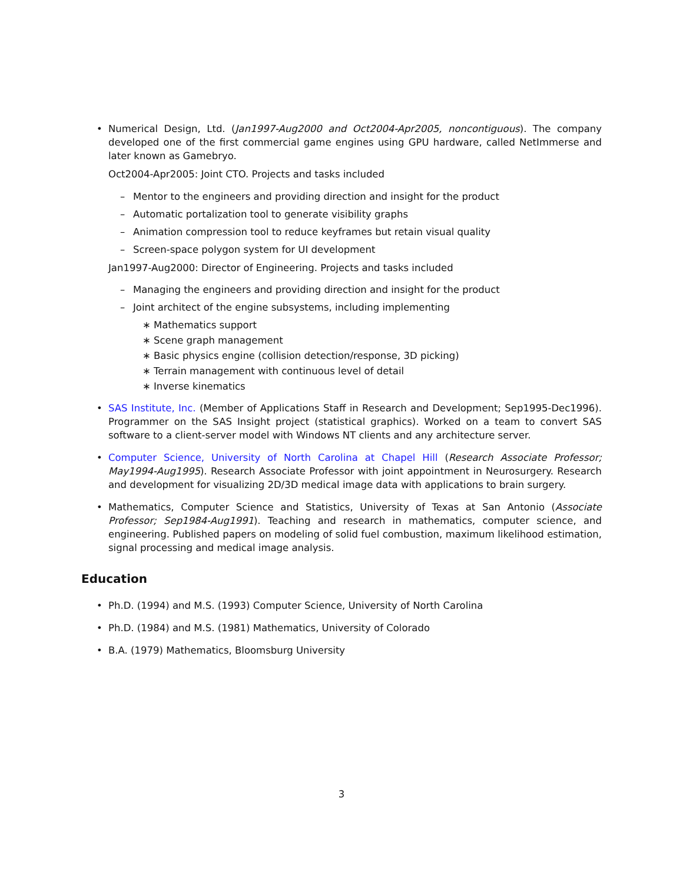• Numerical Design, Ltd. (Jan1997-Aug2000 and Oct2004-Apr2005, noncontiguous). The company developed one of the first commercial game engines using GPU hardware, called NetImmerse and later known as Gamebryo.
Oct2004-Apr2005: Joint CTO. Projects and tasks included
– Mentor to the engineers and providing direction and insight for the product
– Automatic portalization tool to generate visibility graphs
– Animation compression tool to reduce keyframes but retain visual quality
– Screen-space polygon system for UI development
Jan1997-Aug2000: Director of Engineering. Projects and tasks included
– Managing the engineers and providing direction and insight for the product
– Joint architect of the engine subsystems, including implementing
∗ Mathematics support
∗ Scene graph management
∗ Basic physics engine (collision detection/response, 3D picking)
∗ Terrain management with continuous level of detail
∗ Inverse kinematics
• SAS Institute, Inc. (Member of Applications Staff in Research and Development; Sep1995-Dec1996). Programmer on the SAS Insight project (statistical graphics). Worked on a team to convert SAS software to a client-server model with Windows NT clients and any architecture server.
• Computer Science, University of North Carolina at Chapel Hill (Research Associate Professor; May1994-Aug1995). Research Associate Professor with joint appointment in Neurosurgery. Research and development for visualizing 2D/3D medical image data with applications to brain surgery.
• Mathematics, Computer Science and Statistics, University of Texas at San Antonio (Associate Professor; Sep1984-Aug1991). Teaching and research in mathematics, computer science, and engineering. Published papers on modeling of solid fuel combustion, maximum likelihood estimation, signal processing and medical image analysis.
Education
• Ph.D. (1994) and M.S. (1993) Computer Science, University of North Carolina
• Ph.D. (1984) and M.S. (1981) Mathematics, University of Colorado
• B.A. (1979) Mathematics, Bloomsburg University
3